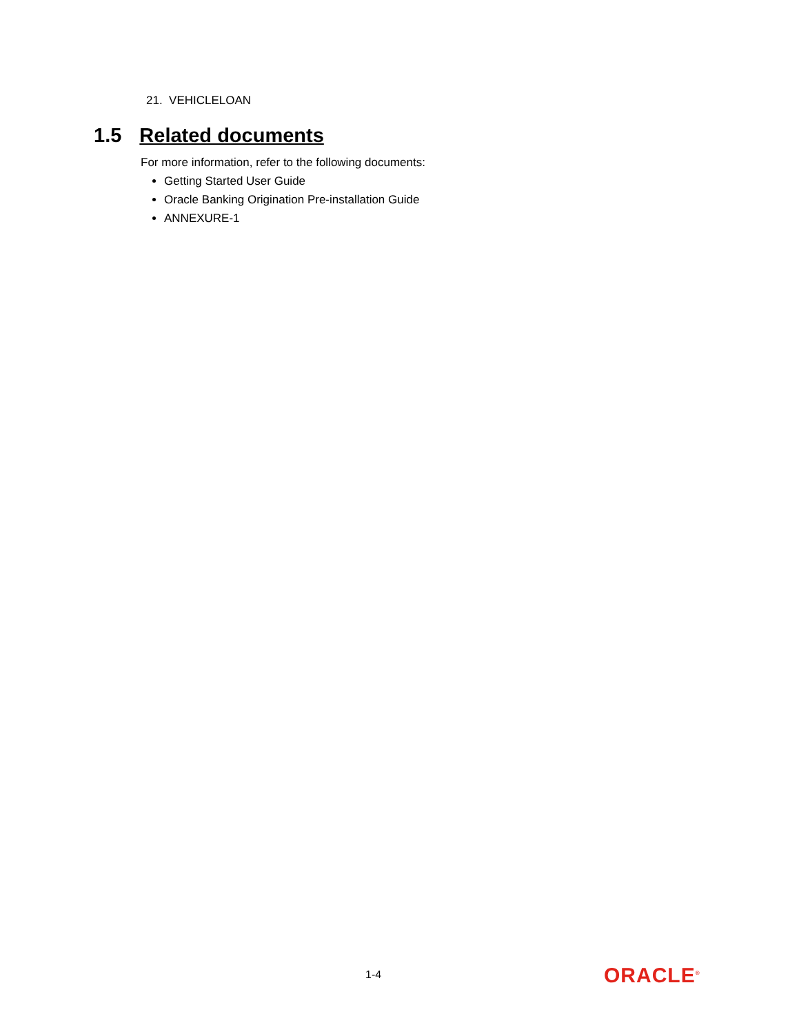21. VEHICLELOAN
1.5 Related documents
For more information, refer to the following documents:
Getting Started User Guide
Oracle Banking Origination Pre-installation Guide
ANNEXURE-1
1-4 ORACLE<sup>®</sup>